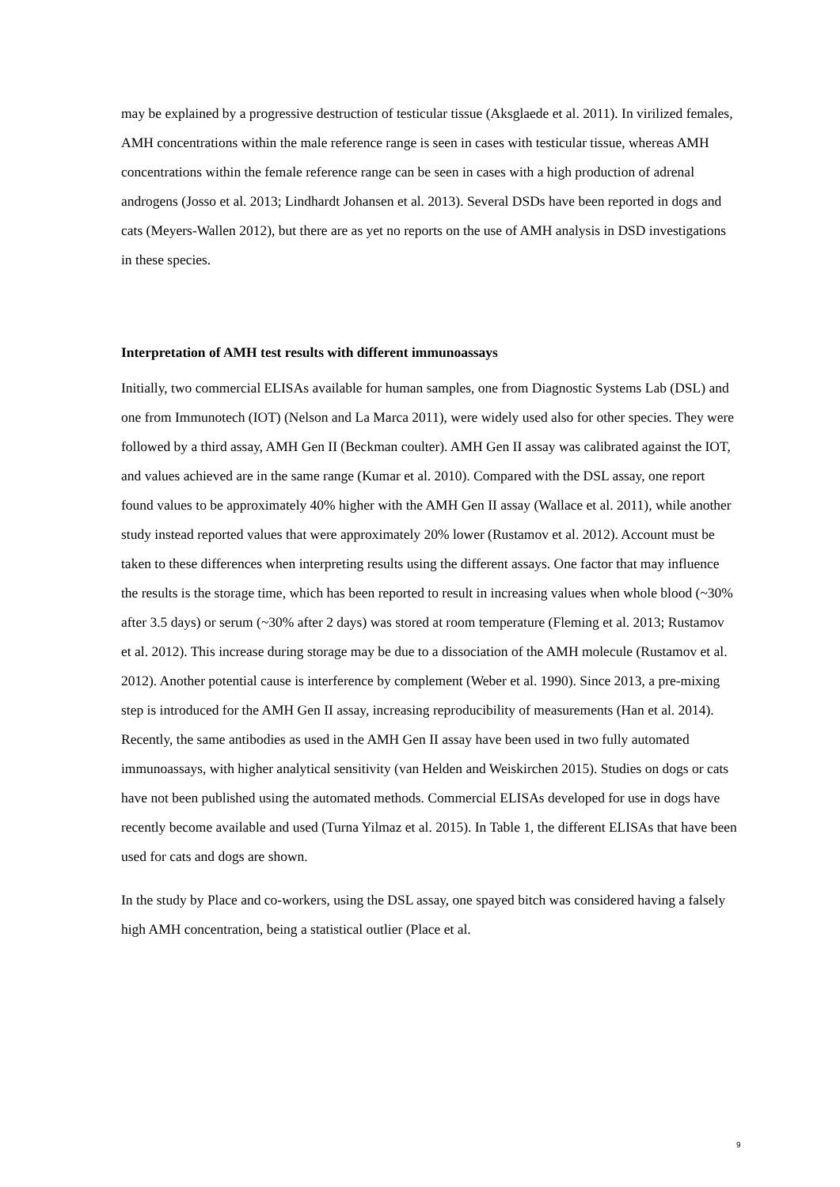may be explained by a progressive destruction of testicular tissue (Aksglaede et al. 2011). In virilized females, AMH concentrations within the male reference range is seen in cases with testicular tissue, whereas AMH concentrations within the female reference range can be seen in cases with a high production of adrenal androgens (Josso et al. 2013; Lindhardt Johansen et al. 2013). Several DSDs have been reported in dogs and cats (Meyers-Wallen 2012), but there are as yet no reports on the use of AMH analysis in DSD investigations in these species.
Interpretation of AMH test results with different immunoassays
Initially, two commercial ELISAs available for human samples, one from Diagnostic Systems Lab (DSL) and one from Immunotech (IOT) (Nelson and La Marca 2011), were widely used also for other species. They were followed by a third assay, AMH Gen II (Beckman coulter). AMH Gen II assay was calibrated against the IOT, and values achieved are in the same range (Kumar et al. 2010). Compared with the DSL assay, one report found values to be approximately 40% higher with the AMH Gen II assay (Wallace et al. 2011), while another study instead reported values that were approximately 20% lower (Rustamov et al. 2012). Account must be taken to these differences when interpreting results using the different assays. One factor that may influence the results is the storage time, which has been reported to result in increasing values when whole blood (~30% after 3.5 days) or serum (~30% after 2 days) was stored at room temperature (Fleming et al. 2013; Rustamov et al. 2012). This increase during storage may be due to a dissociation of the AMH molecule (Rustamov et al. 2012). Another potential cause is interference by complement (Weber et al. 1990). Since 2013, a pre-mixing step is introduced for the AMH Gen II assay, increasing reproducibility of measurements (Han et al. 2014). Recently, the same antibodies as used in the AMH Gen II assay have been used in two fully automated immunoassays, with higher analytical sensitivity (van Helden and Weiskirchen 2015). Studies on dogs or cats have not been published using the automated methods. Commercial ELISAs developed for use in dogs have recently become available and used (Turna Yilmaz et al. 2015). In Table 1, the different ELISAs that have been used for cats and dogs are shown.
In the study by Place and co-workers, using the DSL assay, one spayed bitch was considered having a falsely high AMH concentration, being a statistical outlier (Place et al.
9